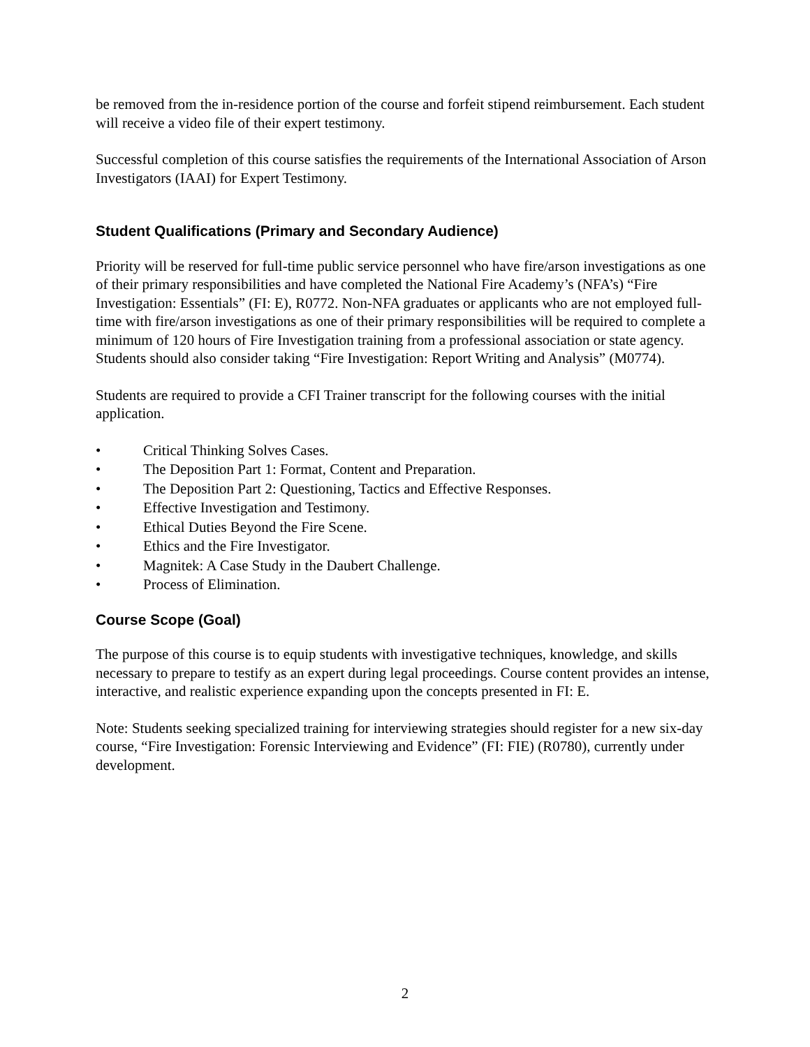be removed from the in-residence portion of the course and forfeit stipend reimbursement. Each student will receive a video file of their expert testimony.
Successful completion of this course satisfies the requirements of the International Association of Arson Investigators (IAAI) for Expert Testimony.
Student Qualifications (Primary and Secondary Audience)
Priority will be reserved for full-time public service personnel who have fire/arson investigations as one of their primary responsibilities and have completed the National Fire Academy’s (NFA’s) “Fire Investigation: Essentials” (FI: E), R0772. Non-NFA graduates or applicants who are not employed full-time with fire/arson investigations as one of their primary responsibilities will be required to complete a minimum of 120 hours of Fire Investigation training from a professional association or state agency. Students should also consider taking “Fire Investigation: Report Writing and Analysis” (M0774).
Students are required to provide a CFI Trainer transcript for the following courses with the initial application.
• Critical Thinking Solves Cases.
• The Deposition Part 1: Format, Content and Preparation.
• The Deposition Part 2: Questioning, Tactics and Effective Responses.
• Effective Investigation and Testimony.
• Ethical Duties Beyond the Fire Scene.
• Ethics and the Fire Investigator.
• Magnitek: A Case Study in the Daubert Challenge.
• Process of Elimination.
Course Scope (Goal)
The purpose of this course is to equip students with investigative techniques, knowledge, and skills necessary to prepare to testify as an expert during legal proceedings. Course content provides an intense, interactive, and realistic experience expanding upon the concepts presented in FI: E.
Note: Students seeking specialized training for interviewing strategies should register for a new six-day course, “Fire Investigation: Forensic Interviewing and Evidence” (FI: FIE) (R0780), currently under development.
2